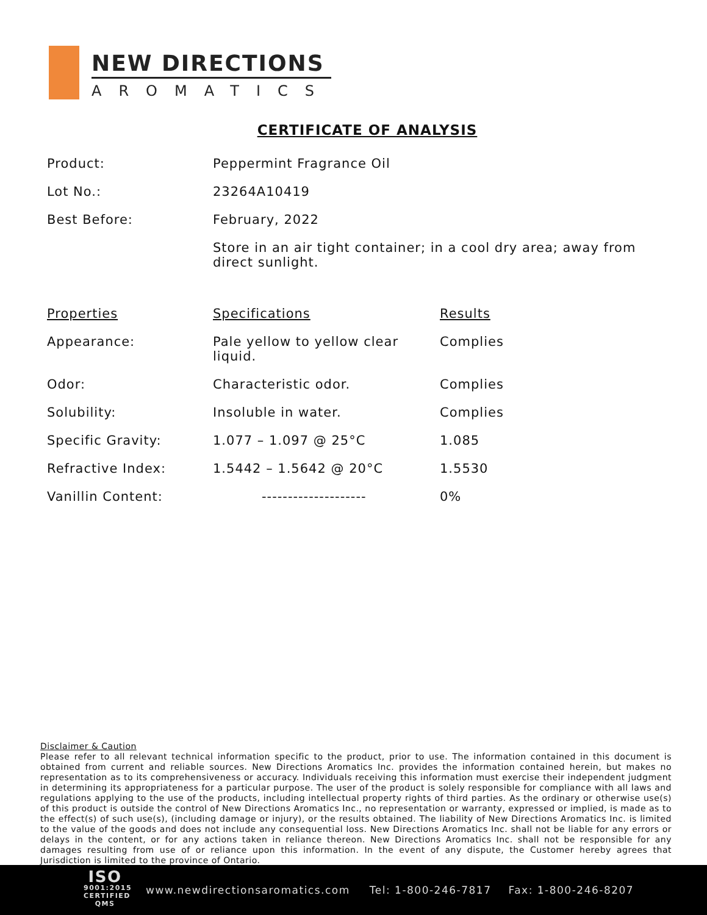NEW DIRECTIONS
AROMATICS
CERTIFICATE OF ANALYSIS
| Product: | Peppermint Fragrance Oil | |
| Lot No.: | 23264A10419 | |
| Best Before: | February, 2022 | |
| | Store in an air tight container; in a cool dry area; away from direct sunlight. | |
| Properties | Specifications | Results |
| Appearance: | Pale yellow to yellow clear liquid. | Complies |
| Odor: | Characteristic odor. | Complies |
| Solubility: | Insoluble in water. | Complies |
| Specific Gravity: | 1.077 – 1.097 @ 25°C | 1.085 |
| Refractive Index: | 1.5442 – 1.5642 @ 20°C | 1.5530 |
| Vanillin Content: | -------------------- | 0% |
Disclaimer & Caution
Please refer to all relevant technical information specific to the product, prior to use. The information contained in this document is obtained from current and reliable sources. New Directions Aromatics Inc. provides the information contained herein, but makes no representation as to its comprehensiveness or accuracy. Individuals receiving this information must exercise their independent judgment in determining its appropriateness for a particular purpose. The user of the product is solely responsible for compliance with all laws and regulations applying to the use of the products, including intellectual property rights of third parties. As the ordinary or otherwise use(s) of this product is outside the control of New Directions Aromatics Inc., no representation or warranty, expressed or implied, is made as to the effect(s) of such use(s), (including damage or injury), or the results obtained. The liability of New Directions Aromatics Inc. is limited to the value of the goods and does not include any consequential loss. New Directions Aromatics Inc. shall not be liable for any errors or delays in the content, or for any actions taken in reliance thereon. New Directions Aromatics Inc. shall not be responsible for any damages resulting from use of or reliance upon this information. In the event of any dispute, the Customer hereby agrees that Jurisdiction is limited to the province of Ontario.
ISO
9001:2015
CERTIFIED QMS
www.newdirectionsaromatics.com Tel: 1-800-246-7817 Fax: 1-800-246-8207